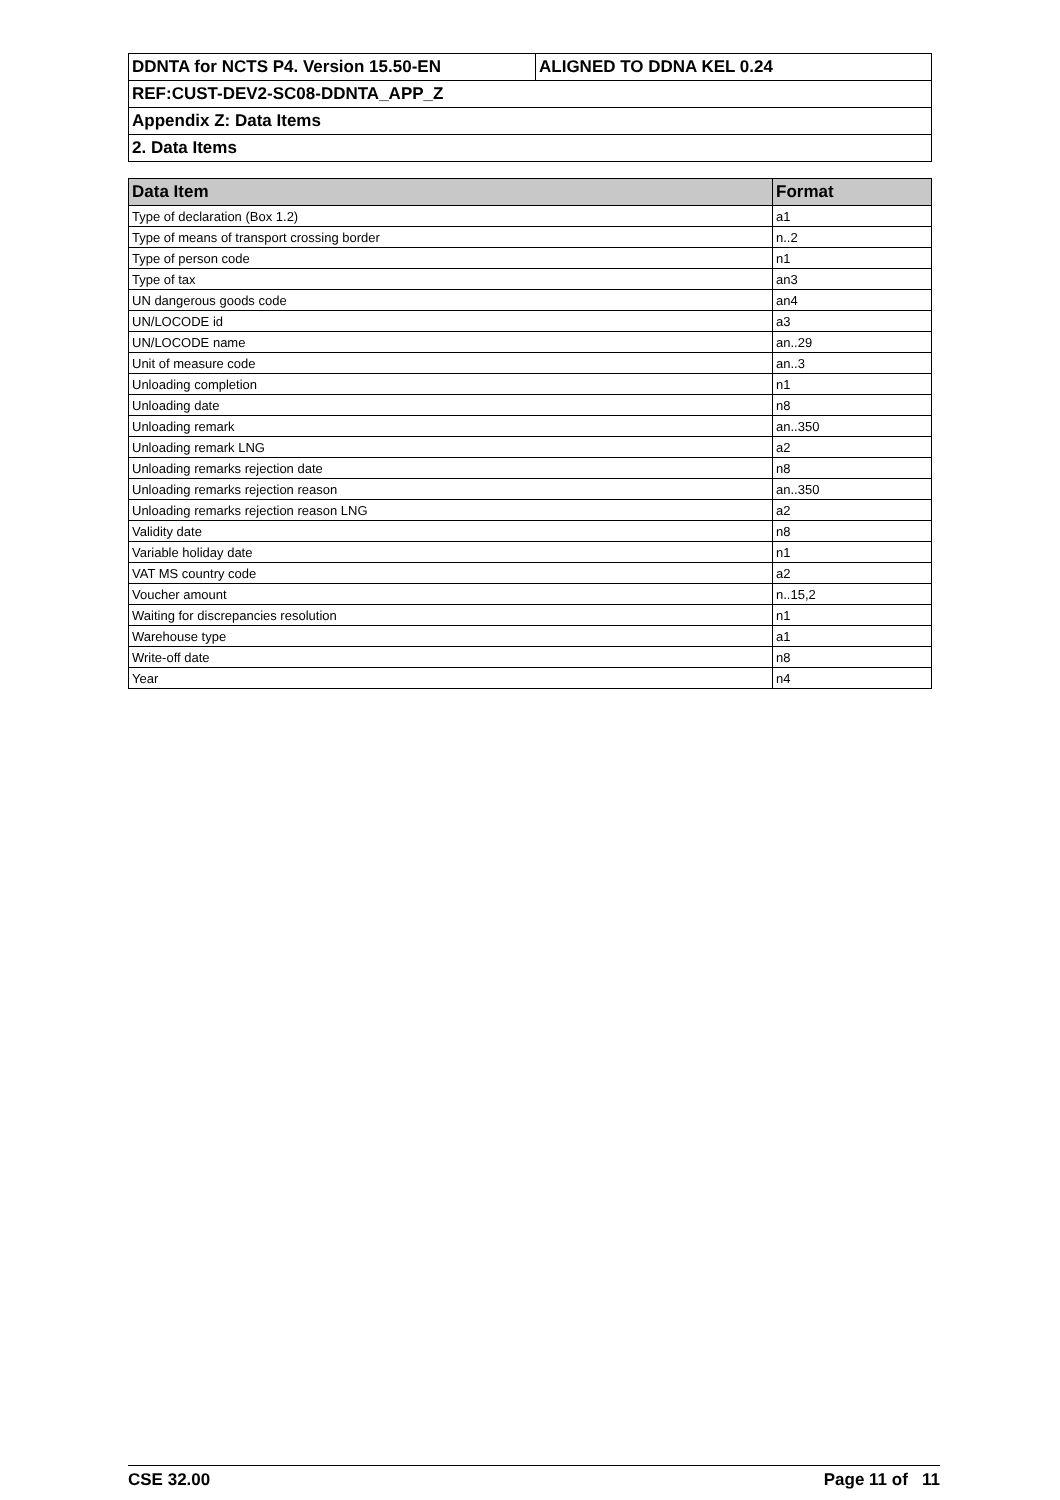| DDNTA for NCTS P4. Version 15.50-EN | ALIGNED TO DDNA KEL 0.24 |
| REF:CUST-DEV2-SC08-DDNTA_APP_Z | |
| Appendix Z: Data Items | |
| 2. Data Items | |
| Data Item | Format |
| --- | --- |
| Type of declaration (Box 1.2) | a1 |
| Type of means of transport crossing border | n..2 |
| Type of person code | n1 |
| Type of tax | an3 |
| UN dangerous goods code | an4 |
| UN/LOCODE id | a3 |
| UN/LOCODE name | an..29 |
| Unit of measure code | an..3 |
| Unloading completion | n1 |
| Unloading date | n8 |
| Unloading remark | an..350 |
| Unloading remark LNG | a2 |
| Unloading remarks rejection date | n8 |
| Unloading remarks rejection reason | an..350 |
| Unloading remarks rejection reason LNG | a2 |
| Validity date | n8 |
| Variable holiday date | n1 |
| VAT MS country code | a2 |
| Voucher amount | n..15,2 |
| Waiting for discrepancies resolution | n1 |
| Warehouse type | a1 |
| Write-off date | n8 |
| Year | n4 |
CSE 32.00 Page 11 of 11